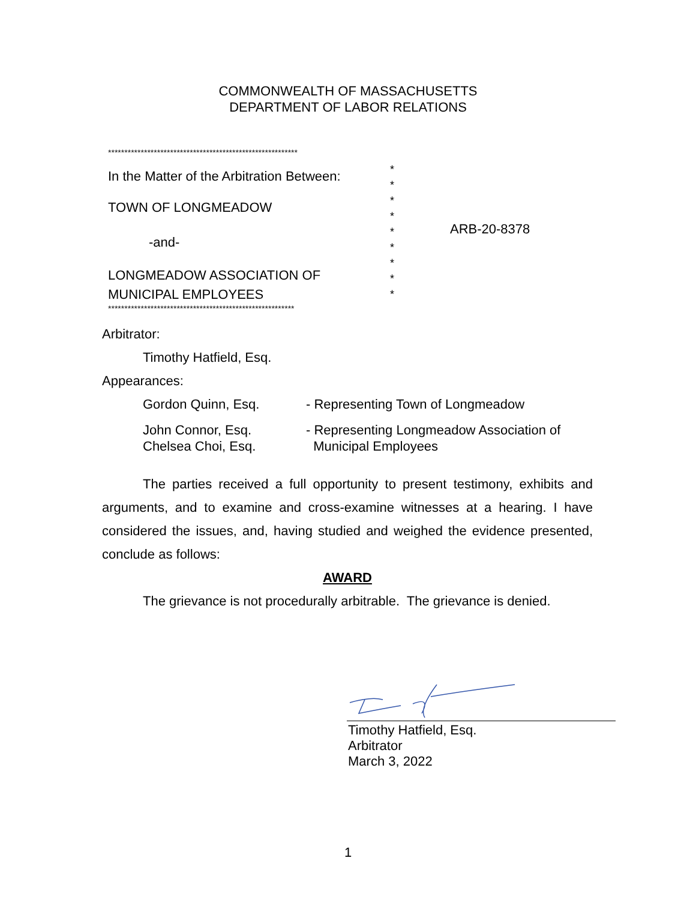COMMONWEALTH OF MASSACHUSETTS
DEPARTMENT OF LABOR RELATIONS
**********************************************************
In the Matter of the Arbitration Between:
TOWN OF LONGMEADOW
-and-
LONGMEADOW ASSOCIATION OF
MUNICIPAL EMPLOYEES
*
*
*
*
*
*
*
*
*
ARB-20-8378
*********************************************************
Arbitrator:
Timothy Hatfield, Esq.
Appearances:
Gordon Quinn, Esq. - Representing Town of Longmeadow
John Connor, Esq.
Chelsea Choi, Esq.
- Representing Longmeadow Association of
Municipal Employees
The parties received a full opportunity to present testimony, exhibits and arguments, and to examine and cross-examine witnesses at a hearing. I have considered the issues, and, having studied and weighed the evidence presented, conclude as follows:
AWARD
The grievance is not procedurally arbitrable. The grievance is denied.
Timothy Hatfield, Esq.
Arbitrator
March 3, 2022
1